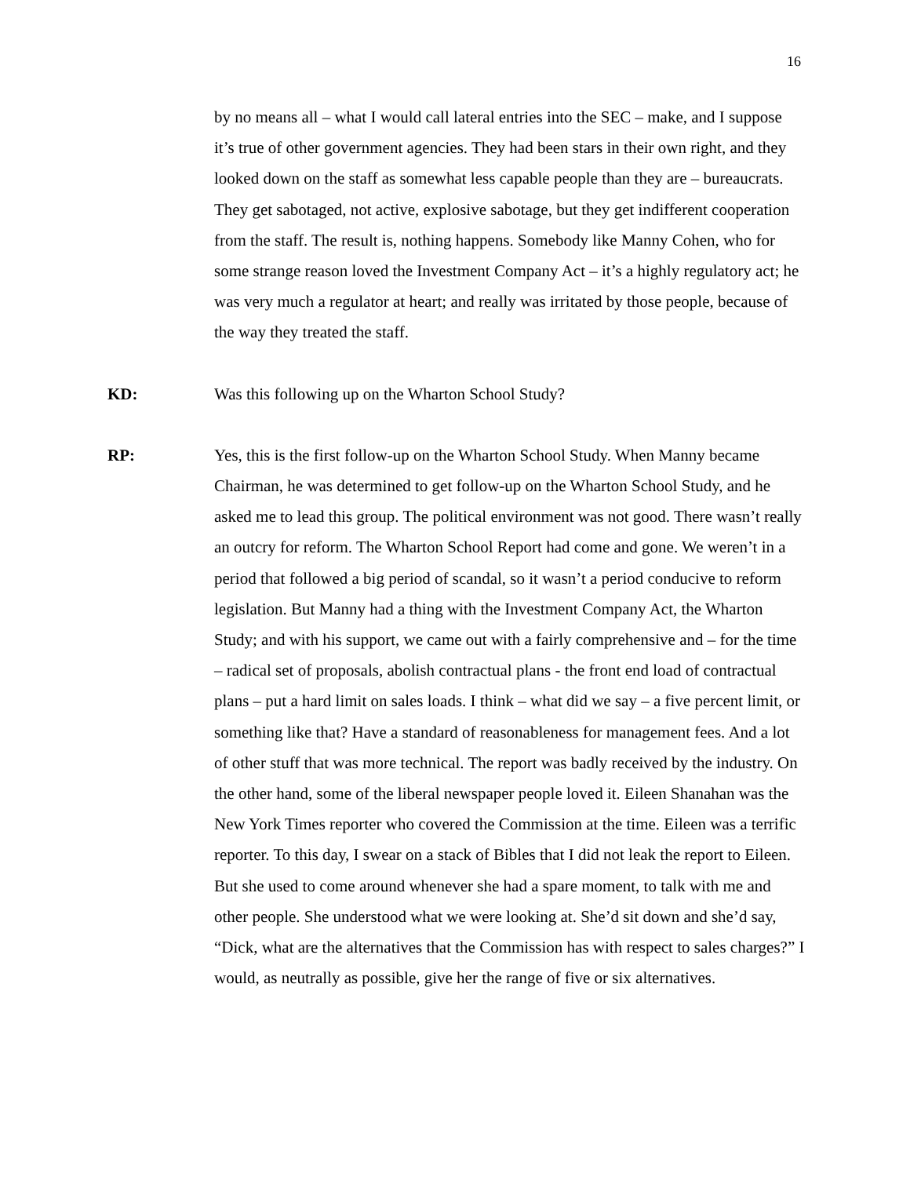16
by no means all – what I would call lateral entries into the SEC – make, and I suppose it’s true of other government agencies. They had been stars in their own right, and they looked down on the staff as somewhat less capable people than they are – bureaucrats. They get sabotaged, not active, explosive sabotage, but they get indifferent cooperation from the staff. The result is, nothing happens. Somebody like Manny Cohen, who for some strange reason loved the Investment Company Act – it’s a highly regulatory act; he was very much a regulator at heart; and really was irritated by those people, because of the way they treated the staff.
KD: Was this following up on the Wharton School Study?
RP: Yes, this is the first follow-up on the Wharton School Study. When Manny became Chairman, he was determined to get follow-up on the Wharton School Study, and he asked me to lead this group. The political environment was not good. There wasn’t really an outcry for reform. The Wharton School Report had come and gone. We weren’t in a period that followed a big period of scandal, so it wasn’t a period conducive to reform legislation. But Manny had a thing with the Investment Company Act, the Wharton Study; and with his support, we came out with a fairly comprehensive and – for the time – radical set of proposals, abolish contractual plans - the front end load of contractual plans – put a hard limit on sales loads. I think – what did we say – a five percent limit, or something like that? Have a standard of reasonableness for management fees. And a lot of other stuff that was more technical. The report was badly received by the industry. On the other hand, some of the liberal newspaper people loved it. Eileen Shanahan was the New York Times reporter who covered the Commission at the time. Eileen was a terrific reporter. To this day, I swear on a stack of Bibles that I did not leak the report to Eileen. But she used to come around whenever she had a spare moment, to talk with me and other people. She understood what we were looking at. She’d sit down and she’d say, “Dick, what are the alternatives that the Commission has with respect to sales charges?” I would, as neutrally as possible, give her the range of five or six alternatives.